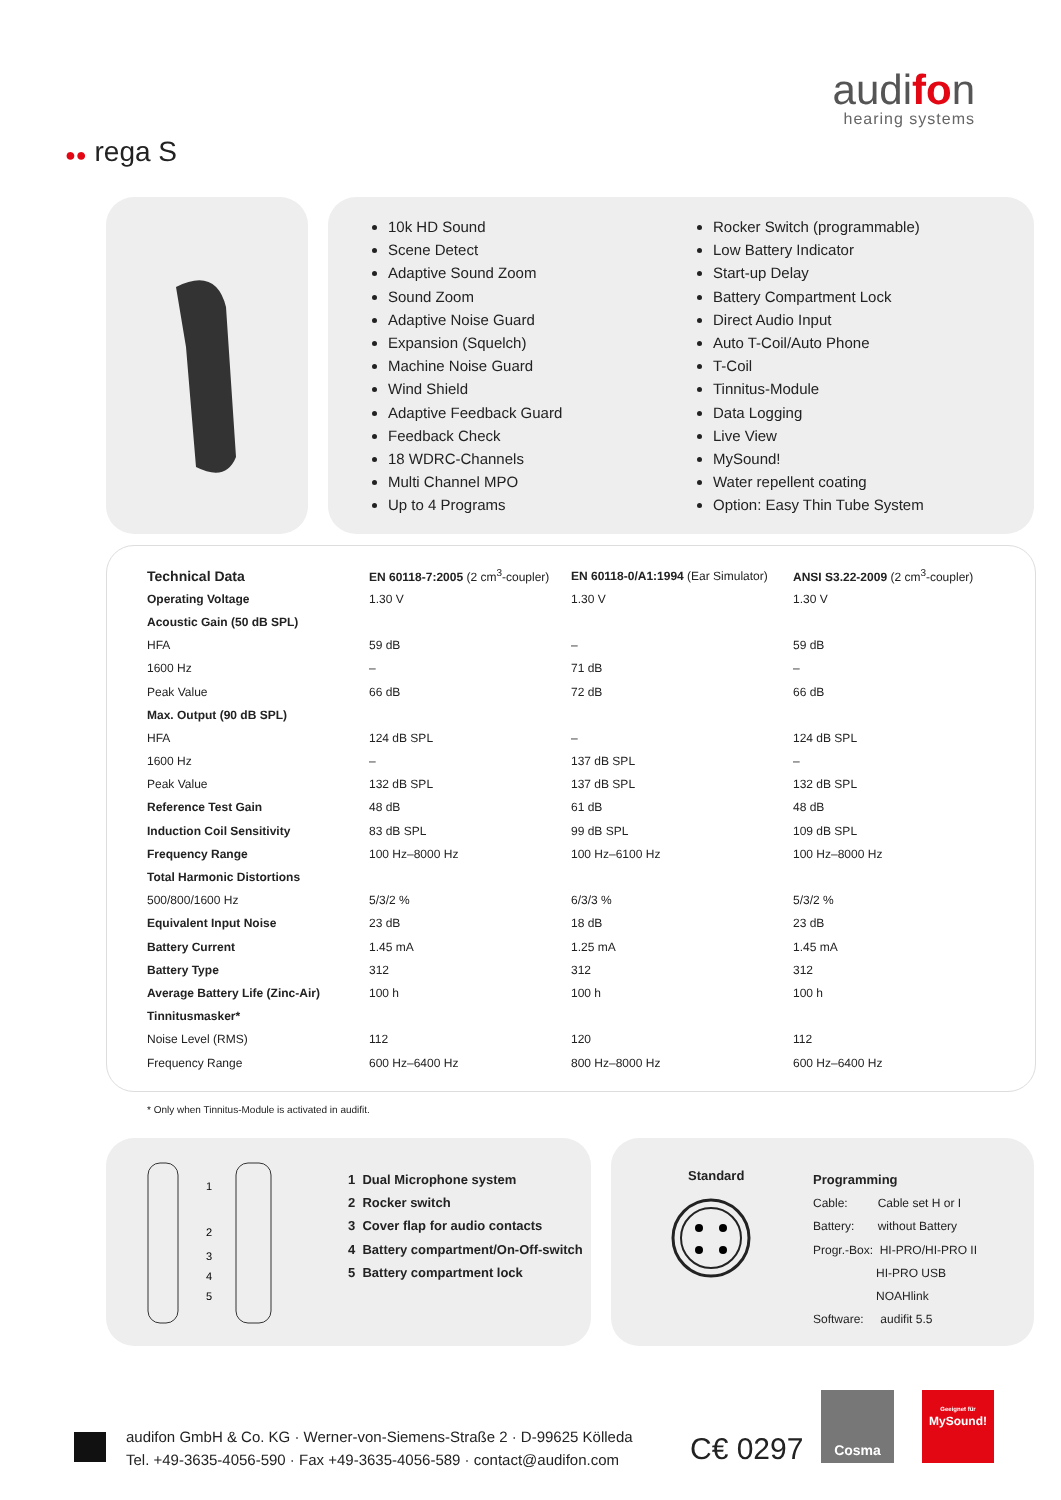audifon
hearing systems
●● rega S
10k HD Sound
Scene Detect
Adaptive Sound Zoom
Sound Zoom
Adaptive Noise Guard
Expansion (Squelch)
Machine Noise Guard
Wind Shield
Adaptive Feedback Guard
Feedback Check
18 WDRC-Channels
Multi Channel MPO
Up to 4 Programs
Rocker Switch (programmable)
Low Battery Indicator
Start-up Delay
Battery Compartment Lock
Direct Audio Input
Auto T-Coil/Auto Phone
T-Coil
Tinnitus-Module
Data Logging
Live View
MySound!
Water repellent coating
Option: Easy Thin Tube System
| Technical Data | EN 60118-7:2005 (2 cm<sup>3</sup>-coupler) | EN 60118-0/A1:1994 (Ear Simulator) | ANSI S3.22-2009 (2 cm<sup>3</sup>-coupler) |
| --- | --- | --- | --- |
| Operating Voltage | 1.30 V | 1.30 V | 1.30 V |
| Acoustic Gain (50 dB SPL) | | | |
| HFA | 59 dB | – | 59 dB |
| 1600 Hz | – | 71 dB | – |
| Peak Value | 66 dB | 72 dB | 66 dB |
| Max. Output (90 dB SPL) | | | |
| HFA | 124 dB SPL | – | 124 dB SPL |
| 1600 Hz | – | 137 dB SPL | – |
| Peak Value | 132 dB SPL | 137 dB SPL | 132 dB SPL |
| Reference Test Gain | 48 dB | 61 dB | 48 dB |
| Induction Coil Sensitivity | 83 dB SPL | 99 dB SPL | 109 dB SPL |
| Frequency Range | 100 Hz–8000 Hz | 100 Hz–6100 Hz | 100 Hz–8000 Hz |
| Total Harmonic Distortions | | | |
| 500/800/1600 Hz | 5/3/2 % | 6/3/3 % | 5/3/2 % |
| Equivalent Input Noise | 23 dB | 18 dB | 23 dB |
| Battery Current | 1.45 mA | 1.25 mA | 1.45 mA |
| Battery Type | 312 | 312 | 312 |
| Average Battery Life (Zinc-Air) | 100 h | 100 h | 100 h |
| Tinnitusmasker* | | | |
| Noise Level (RMS) | 112 | 120 | 112 |
| Frequency Range | 600 Hz–6400 Hz | 800 Hz–8000 Hz | 600 Hz–6400 Hz |
* Only when Tinnitus-Module is activated in audifit.
1
2
3
4
5
1 Dual Microphone system
2 Rocker switch
3 Cover flap for audio contacts
4 Battery compartment/On-Off-switch
5 Battery compartment lock
Standard
Programming
Cable: Cable set H or I
Battery: without Battery
Progr.-Box: HI-PRO/HI-PRO II
HI-PRO USB
NOAHlink
Software: audifit 5.5
audifon GmbH & Co. KG · Werner-von-Siemens-Straße 2 · D-99625 Kölleda
Tel. +49-3635-4056-590 · Fax +49-3635-4056-589 · contact@audifon.com
C€ 0297
Cosma
Geeignet für
MySound!